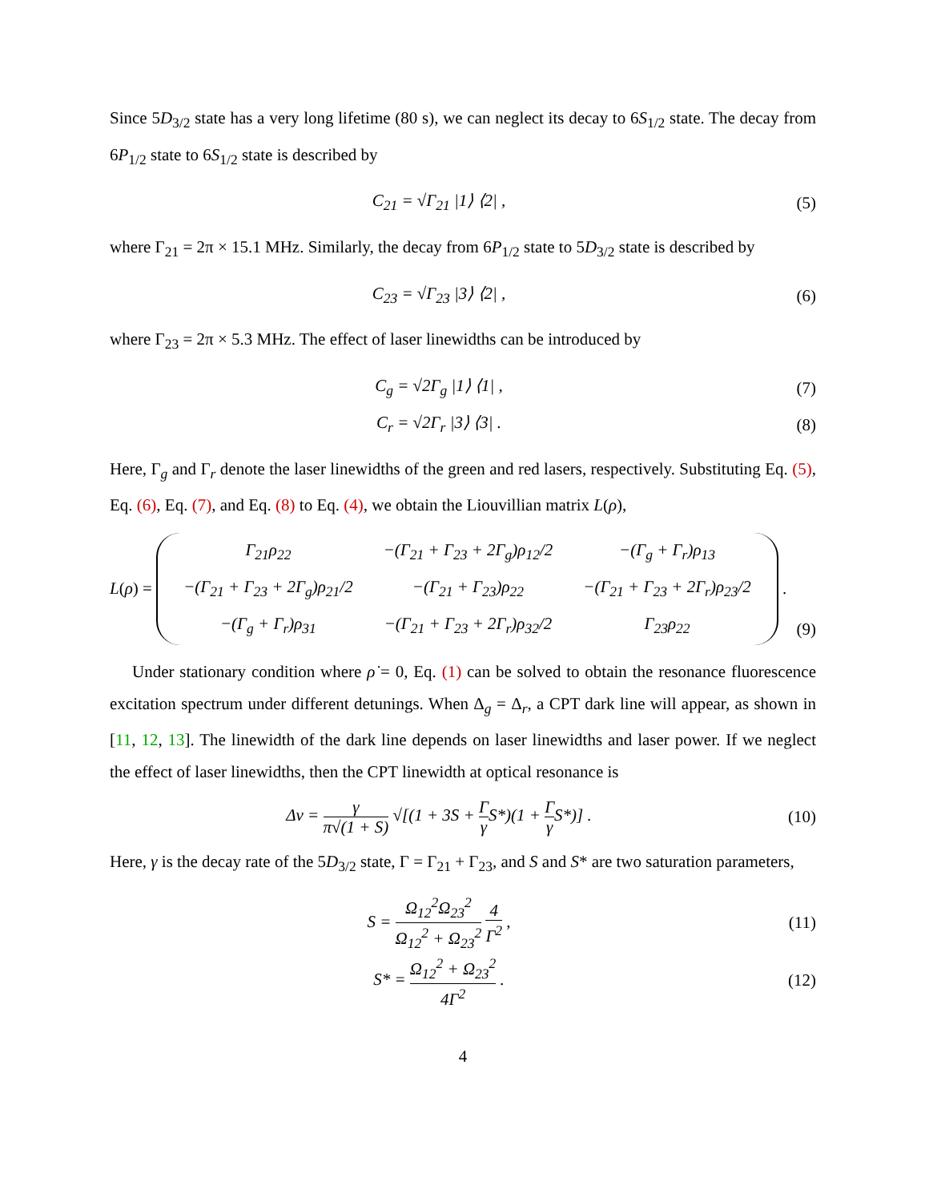Since 5D<sub>3/2</sub> state has a very long lifetime (80 s), we can neglect its decay to 6S<sub>1/2</sub> state. The decay from 6P<sub>1/2</sub> state to 6S<sub>1/2</sub> state is described by
C<sub>21</sub> = √Γ<sub>21</sub> |1⟩ ⟨2| , (5)
where Γ<sub>21</sub> = 2π × 15.1 MHz. Similarly, the decay from 6P<sub>1/2</sub> state to 5D<sub>3/2</sub> state is described by
C<sub>23</sub> = √Γ<sub>23</sub> |3⟩ ⟨2| , (6)
where Γ<sub>23</sub> = 2π × 5.3 MHz. The effect of laser linewidths can be introduced by
C<sub>g</sub> = √2Γ<sub>g</sub> |1⟩ ⟨1| , (7)
C<sub>r</sub> = √2Γ<sub>r</sub> |3⟩ ⟨3| . (8)
Here, Γ<sub>g</sub> and Γ<sub>r</sub> denote the laser linewidths of the green and red lasers, respectively. Substituting Eq. (5), Eq. (6), Eq. (7), and Eq. (8) to Eq. (4), we obtain the Liouvillian matrix L(ρ),
L (ρ) =
| Γ<sub>21</sub>ρ<sub>22</sub> | −(Γ<sub>21</sub> + Γ<sub>23</sub> + 2Γ<sub>g</sub>)ρ<sub>12</sub>/2 | −(Γ<sub>g</sub> + Γ<sub>r</sub>)ρ<sub>13</sub> |
| −(Γ<sub>21</sub> + Γ<sub>23</sub> + 2Γ<sub>g</sub>)ρ<sub>21</sub>/2 | −(Γ<sub>21</sub> + Γ<sub>23</sub>)ρ<sub>22</sub> | −(Γ<sub>21</sub> + Γ<sub>23</sub> + 2Γ<sub>r</sub>)ρ<sub>23</sub>/2 |
| −(Γ<sub>g</sub> + Γ<sub>r</sub>)ρ<sub>31</sub> | −(Γ<sub>21</sub> + Γ<sub>23</sub> + 2Γ<sub>r</sub>)ρ<sub>32</sub>/2 | Γ<sub>23</sub>ρ<sub>22</sub> |
. (9)
Under stationary condition where ρ̇ = 0, Eq. (1) can be solved to obtain the resonance fluorescence excitation spectrum under different detunings. When Δ<sub>g</sub> = Δ<sub>r</sub>, a CPT dark line will appear, as shown in [11, 12, 13]. The linewidth of the dark line depends on laser linewidths and laser power. If we neglect the effect of laser linewidths, then the CPT linewidth at optical resonance is
Δν = γ π√(1 + S) √[(1 + 3S + Γ γ S*)(1 + Γ γ S*)] .
(10)
Here, γ is the decay rate of the 5D<sub>3/2</sub> state, Γ = Γ<sub>21</sub> + Γ<sub>23</sub>, and S and S* are two saturation parameters,
S = Ω<sub>12</sub><sup>2</sup>Ω<sub>23</sub><sup>2</sup> Ω<sub>12</sub><sup>2</sup> + Ω<sub>23</sub><sup>2</sup> 4 Γ<sup>2</sup> ,
(11)
S* = Ω<sub>12</sub><sup>2</sup> + Ω<sub>23</sub><sup>2</sup> 4Γ<sup>2</sup> . (12)
4